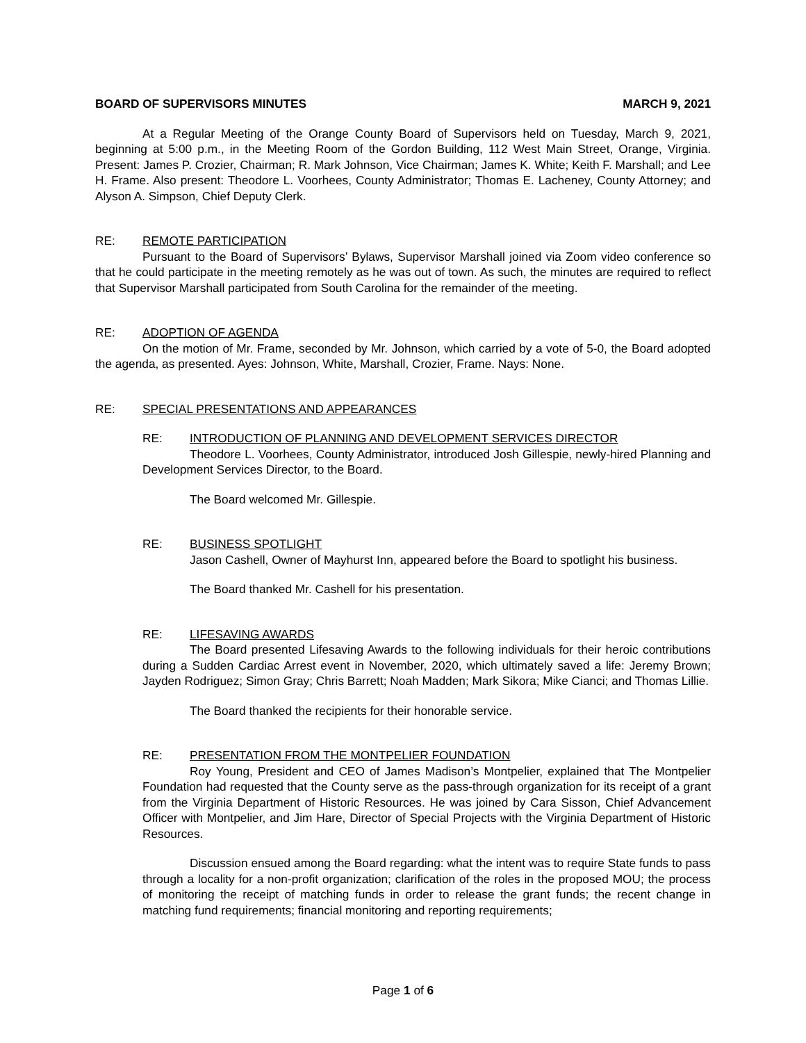BOARD OF SUPERVISORS MINUTES MARCH 9, 2021
At a Regular Meeting of the Orange County Board of Supervisors held on Tuesday, March 9, 2021, beginning at 5:00 p.m., in the Meeting Room of the Gordon Building, 112 West Main Street, Orange, Virginia. Present: James P. Crozier, Chairman; R. Mark Johnson, Vice Chairman; James K. White; Keith F. Marshall; and Lee H. Frame. Also present: Theodore L. Voorhees, County Administrator; Thomas E. Lacheney, County Attorney; and Alyson A. Simpson, Chief Deputy Clerk.
RE: REMOTE PARTICIPATION
Pursuant to the Board of Supervisors’ Bylaws, Supervisor Marshall joined via Zoom video conference so that he could participate in the meeting remotely as he was out of town. As such, the minutes are required to reflect that Supervisor Marshall participated from South Carolina for the remainder of the meeting.
RE: ADOPTION OF AGENDA
On the motion of Mr. Frame, seconded by Mr. Johnson, which carried by a vote of 5-0, the Board adopted the agenda, as presented. Ayes: Johnson, White, Marshall, Crozier, Frame. Nays: None.
RE: SPECIAL PRESENTATIONS AND APPEARANCES
RE: INTRODUCTION OF PLANNING AND DEVELOPMENT SERVICES DIRECTOR
Theodore L. Voorhees, County Administrator, introduced Josh Gillespie, newly-hired Planning and Development Services Director, to the Board.
The Board welcomed Mr. Gillespie.
RE: BUSINESS SPOTLIGHT
Jason Cashell, Owner of Mayhurst Inn, appeared before the Board to spotlight his business.
The Board thanked Mr. Cashell for his presentation.
RE: LIFESAVING AWARDS
The Board presented Lifesaving Awards to the following individuals for their heroic contributions during a Sudden Cardiac Arrest event in November, 2020, which ultimately saved a life: Jeremy Brown; Jayden Rodriguez; Simon Gray; Chris Barrett; Noah Madden; Mark Sikora; Mike Cianci; and Thomas Lillie.
The Board thanked the recipients for their honorable service.
RE: PRESENTATION FROM THE MONTPELIER FOUNDATION
Roy Young, President and CEO of James Madison’s Montpelier, explained that The Montpelier Foundation had requested that the County serve as the pass-through organization for its receipt of a grant from the Virginia Department of Historic Resources. He was joined by Cara Sisson, Chief Advancement Officer with Montpelier, and Jim Hare, Director of Special Projects with the Virginia Department of Historic Resources.
Discussion ensued among the Board regarding: what the intent was to require State funds to pass through a locality for a non-profit organization; clarification of the roles in the proposed MOU; the process of monitoring the receipt of matching funds in order to release the grant funds; the recent change in matching fund requirements; financial monitoring and reporting requirements;
Page 1 of 6